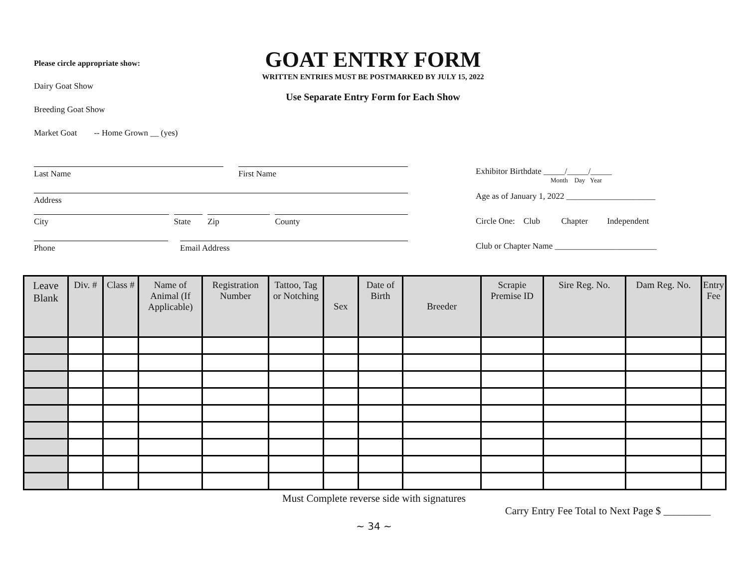Please circle appropriate show:
Dairy Goat Show
Breeding Goat Show
Market Goat -- Home Grown __ (yes)
GOAT ENTRY FORM
WRITTEN ENTRIES MUST BE POSTMARKED BY JULY 15, 2022
Use Separate Entry Form for Each Show
Last Name First Name
Address
City State Zip County
Phone Email Address
Exhibitor Birthdate _____/_____/_____
Month Day Year
Age as of January 1, 2022 _____________________
Circle One: Club Chapter Independent
Club or Chapter Name ________________________
| Leave Blank | Div. # | Class # | Name of Animal (If Applicable) | Registration Number | Tattoo, Tag or Notching | Sex | Date of Birth | Breeder | Scrapie Premise ID | Sire Reg. No. | Dam Reg. No. | Entry Fee |
| --- | --- | --- | --- | --- | --- | --- | --- | --- | --- | --- | --- | --- |
Must Complete reverse side with signatures
Carry Entry Fee Total to Next Page $ _________
~ 34 ~